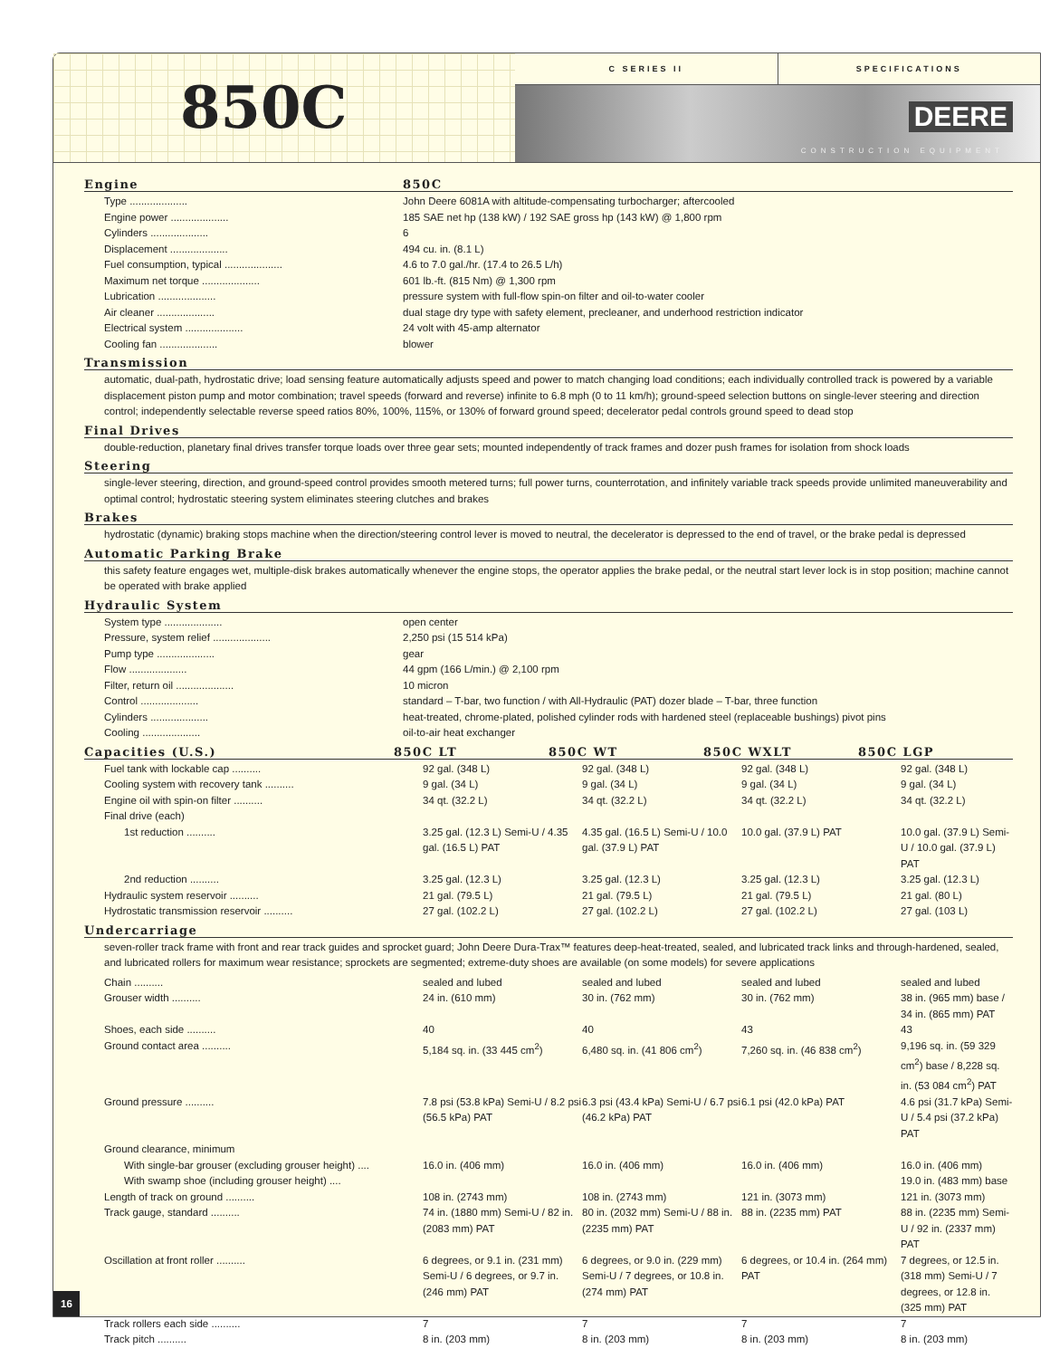850C
C SERIES II SPECIFICATIONS
DEERE
CONSTRUCTION EQUIPMENT
Engine 850C
| Type .................... | John Deere 6081A with altitude-compensating turbocharger; aftercooled |
| Engine power .................... | 185 SAE net hp (138 kW) / 192 SAE gross hp (143 kW) @ 1,800 rpm |
| Cylinders .................... | 6 |
| Displacement .................... | 494 cu. in. (8.1 L) |
| Fuel consumption, typical .................... | 4.6 to 7.0 gal./hr. (17.4 to 26.5 L/h) |
| Maximum net torque .................... | 601 lb.-ft. (815 Nm) @ 1,300 rpm |
| Lubrication .................... | pressure system with full-flow spin-on filter and oil-to-water cooler |
| Air cleaner .................... | dual stage dry type with safety element, precleaner, and underhood restriction indicator |
| Electrical system .................... | 24 volt with 45-amp alternator |
| Cooling fan .................... | blower |
Transmission
automatic, dual-path, hydrostatic drive; load sensing feature automatically adjusts speed and power to match changing load conditions; each individually controlled track is powered by a variable displacement piston pump and motor combination; travel speeds (forward and reverse) infinite to 6.8 mph (0 to 11 km/h); ground-speed selection buttons on single-lever steering and direction control; independently selectable reverse speed ratios 80%, 100%, 115%, or 130% of forward ground speed; decelerator pedal controls ground speed to dead stop
Final Drives
double-reduction, planetary final drives transfer torque loads over three gear sets; mounted independently of track frames and dozer push frames for isolation from shock loads
Steering
single-lever steering, direction, and ground-speed control provides smooth metered turns; full power turns, counterrotation, and infinitely variable track speeds provide unlimited maneuverability and optimal control; hydrostatic steering system eliminates steering clutches and brakes
Brakes
hydrostatic (dynamic) braking stops machine when the direction/steering control lever is moved to neutral, the decelerator is depressed to the end of travel, or the brake pedal is depressed
Automatic Parking Brake
this safety feature engages wet, multiple-disk brakes automatically whenever the engine stops, the operator applies the brake pedal, or the neutral start lever lock is in stop position; machine cannot be operated with brake applied
Hydraulic System
| System type .................... | open center |
| Pressure, system relief .................... | 2,250 psi (15 514 kPa) |
| Pump type .................... | gear |
| Flow .................... | 44 gpm (166 L/min.) @ 2,100 rpm |
| Filter, return oil .................... | 10 micron |
| Control .................... | standard – T-bar, two function / with All-Hydraulic (PAT) dozer blade – T-bar, three function |
| Cylinders .................... | heat-treated, chrome-plated, polished cylinder rods with hardened steel (replaceable bushings) pivot pins |
| Cooling .................... | oil-to-air heat exchanger |
Capacities (U.S.) 850C LT 850C WT 850C WXLT 850C LGP
| Fuel tank with lockable cap .......... | 92 gal. (348 L) | 92 gal. (348 L) | 92 gal. (348 L) | 92 gal. (348 L) |
| Cooling system with recovery tank .......... | 9 gal. (34 L) | 9 gal. (34 L) | 9 gal. (34 L) | 9 gal. (34 L) |
| Engine oil with spin-on filter .......... | 34 qt. (32.2 L) | 34 qt. (32.2 L) | 34 qt. (32.2 L) | 34 qt. (32.2 L) |
| Final drive (each) | | | | |
| 1st reduction .......... | 3.25 gal. (12.3 L) Semi-U / 4.35 gal. (16.5 L) PAT | 4.35 gal. (16.5 L) Semi-U / 10.0 gal. (37.9 L) PAT | 10.0 gal. (37.9 L) PAT | 10.0 gal. (37.9 L) Semi-U / 10.0 gal. (37.9 L) PAT |
| 2nd reduction .......... | 3.25 gal. (12.3 L) | 3.25 gal. (12.3 L) | 3.25 gal. (12.3 L) | 3.25 gal. (12.3 L) |
| Hydraulic system reservoir .......... | 21 gal. (79.5 L) | 21 gal. (79.5 L) | 21 gal. (79.5 L) | 21 gal. (80 L) |
| Hydrostatic transmission reservoir .......... | 27 gal. (102.2 L) | 27 gal. (102.2 L) | 27 gal. (102.2 L) | 27 gal. (103 L) |
Undercarriage
seven-roller track frame with front and rear track guides and sprocket guard; John Deere Dura-Trax™ features deep-heat-treated, sealed, and lubricated track links and through-hardened, sealed, and lubricated rollers for maximum wear resistance; sprockets are segmented; extreme-duty shoes are available (on some models) for severe applications
| Chain .......... | sealed and lubed | sealed and lubed | sealed and lubed | sealed and lubed |
| Grouser width .......... | 24 in. (610 mm) | 30 in. (762 mm) | 30 in. (762 mm) | 38 in. (965 mm) base / 34 in. (865 mm) PAT |
| Shoes, each side .......... | 40 | 40 | 43 | 43 |
| Ground contact area .......... | 5,184 sq. in. (33 445 cm<sup>2</sup>) | 6,480 sq. in. (41 806 cm<sup>2</sup>) | 7,260 sq. in. (46 838 cm<sup>2</sup>) | 9,196 sq. in. (59 329 cm<sup>2</sup>) base / 8,228 sq. in. (53 084 cm<sup>2</sup>) PAT |
| Ground pressure .......... | 7.8 psi (53.8 kPa) Semi-U / 8.2 psi (56.5 kPa) PAT | 6.3 psi (43.4 kPa) Semi-U / 6.7 psi (46.2 kPa) PAT | 6.1 psi (42.0 kPa) PAT | 4.6 psi (31.7 kPa) Semi-U / 5.4 psi (37.2 kPa) PAT |
| Ground clearance, minimum | | | | |
| With single-bar grouser (excluding grouser height) .... | 16.0 in. (406 mm) | 16.0 in. (406 mm) | 16.0 in. (406 mm) | 16.0 in. (406 mm) |
| With swamp shoe (including grouser height) .... | | | | 19.0 in. (483 mm) base |
| Length of track on ground .......... | 108 in. (2743 mm) | 108 in. (2743 mm) | 121 in. (3073 mm) | 121 in. (3073 mm) |
| Track gauge, standard .......... | 74 in. (1880 mm) Semi-U / 82 in. (2083 mm) PAT | 80 in. (2032 mm) Semi-U / 88 in. (2235 mm) PAT | 88 in. (2235 mm) PAT | 88 in. (2235 mm) Semi-U / 92 in. (2337 mm) PAT |
| Oscillation at front roller .......... | 6 degrees, or 9.1 in. (231 mm) Semi-U / 6 degrees, or 9.7 in. (246 mm) PAT | 6 degrees, or 9.0 in. (229 mm) Semi-U / 7 degrees, or 10.8 in. (274 mm) PAT | 6 degrees, or 10.4 in. (264 mm) PAT | 7 degrees, or 12.5 in. (318 mm) Semi-U / 7 degrees, or 12.8 in. (325 mm) PAT |
| Track rollers each side .......... | 7 | 7 | 7 | 7 |
| Track pitch .......... | 8 in. (203 mm) | 8 in. (203 mm) | 8 in. (203 mm) | 8 in. (203 mm) |
16